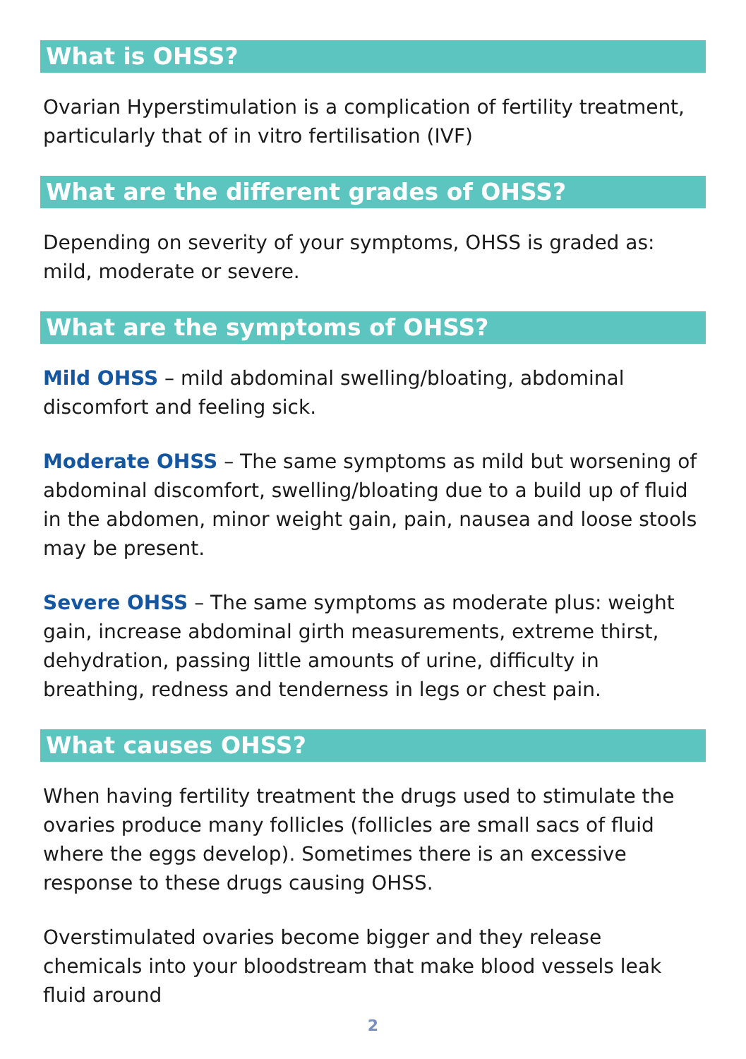What is OHSS?
Ovarian Hyperstimulation is a complication of fertility treatment, particularly that of in vitro fertilisation (IVF)
What are the different grades of OHSS?
Depending on severity of your symptoms, OHSS is graded as: mild, moderate or severe.
What are the symptoms of OHSS?
Mild OHSS – mild abdominal swelling/bloating, abdominal discomfort and feeling sick.
Moderate OHSS – The same symptoms as mild but worsening of abdominal discomfort, swelling/bloating due to a build up of fluid in the abdomen, minor weight gain, pain, nausea and loose stools may be present.
Severe OHSS – The same symptoms as moderate plus: weight gain, increase abdominal girth measurements, extreme thirst, dehydration, passing little amounts of urine, difficulty in breathing, redness and tenderness in legs or chest pain.
What causes OHSS?
When having fertility treatment the drugs used to stimulate the ovaries produce many follicles (follicles are small sacs of fluid where the eggs develop). Sometimes there is an excessive response to these drugs causing OHSS.
Overstimulated ovaries become bigger and they release chemicals into your bloodstream that make blood vessels leak fluid around
2